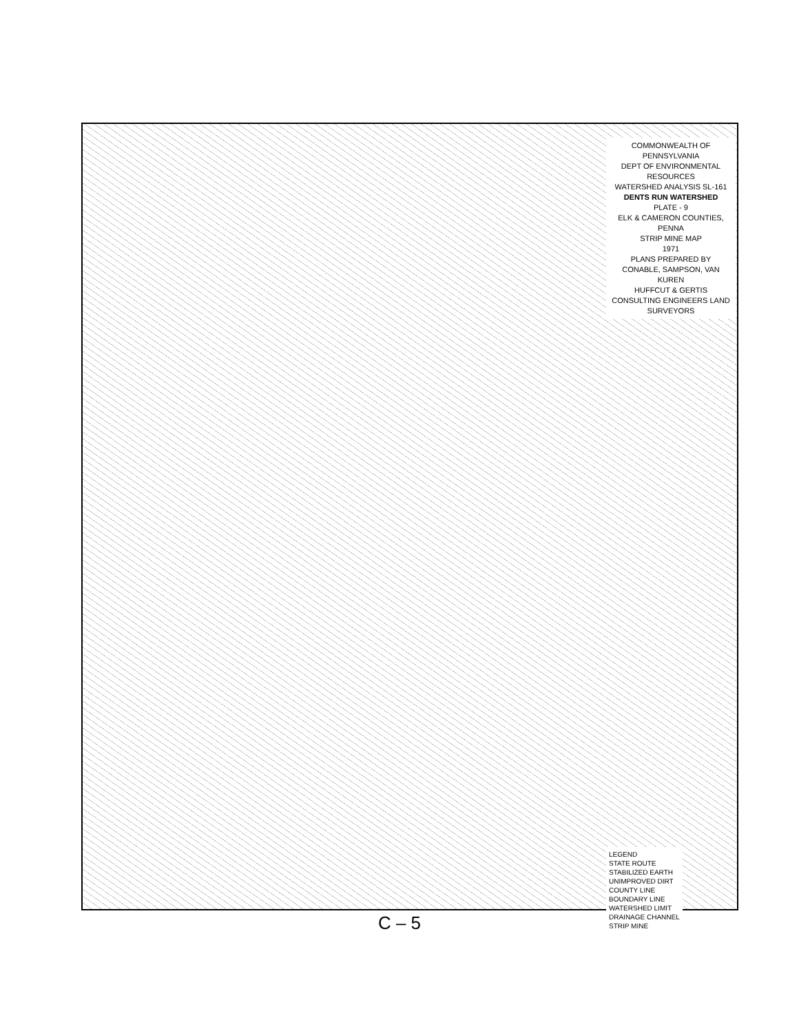COMMONWEALTH OF PENNSYLVANIA
DEPT OF ENVIRONMENTAL RESOURCES
WATERSHED ANALYSIS SL-161
DENTS RUN WATERSHED
PLATE - 9
ELK & CAMERON COUNTIES, PENNA
STRIP MINE MAP
1971
PLANS PREPARED BY
CONABLE, SAMPSON, VAN KUREN
HUFFCUT & GERTIS
CONSULTING ENGINEERS LAND SURVEYORS
LEGEND
STATE ROUTE
STABILIZED EARTH
UNIMPROVED DIRT
COUNTY LINE
BOUNDARY LINE
WATERSHED LIMIT
DRAINAGE CHANNEL
STRIP MINE
C – 5